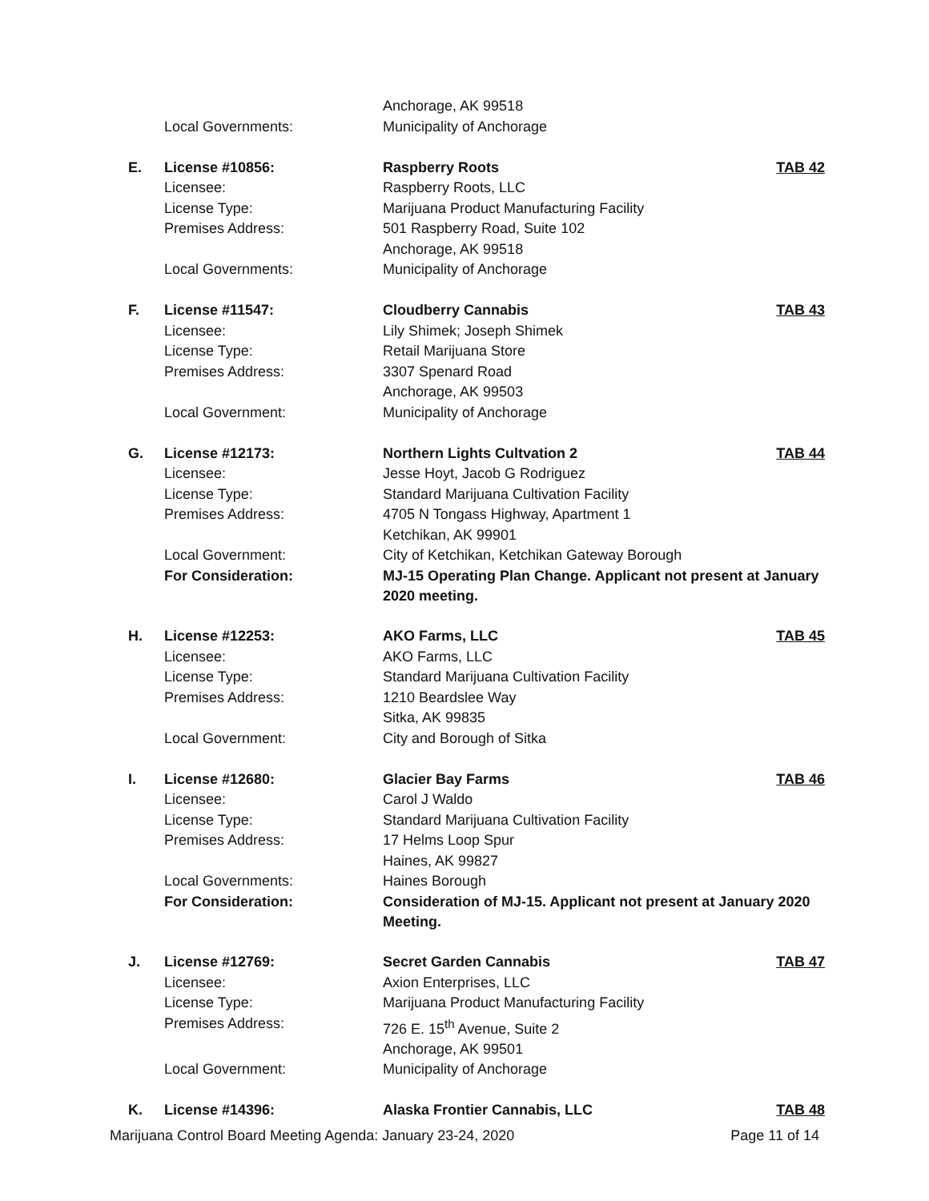| | | Anchorage, AK 99518 | |
| | Local Governments: | Municipality of Anchorage | |
| E. | License #10856: | Raspberry Roots | TAB 42 |
| | Licensee: | Raspberry Roots, LLC | |
| | License Type: | Marijuana Product Manufacturing Facility | |
| | Premises Address: | 501 Raspberry Road, Suite 102 | |
| | | Anchorage, AK 99518 | |
| | Local Governments: | Municipality of Anchorage | |
| F. | License #11547: | Cloudberry Cannabis | TAB 43 |
| | Licensee: | Lily Shimek; Joseph Shimek | |
| | License Type: | Retail Marijuana Store | |
| | Premises Address: | 3307 Spenard Road | |
| | | Anchorage, AK 99503 | |
| | Local Government: | Municipality of Anchorage | |
| G. | License #12173: | Northern Lights Cultvation 2 | TAB 44 |
| | Licensee: | Jesse Hoyt, Jacob G Rodriguez | |
| | License Type: | Standard Marijuana Cultivation Facility | |
| | Premises Address: | 4705 N Tongass Highway, Apartment 1 | |
| | | Ketchikan, AK 99901 | |
| | Local Government: | City of Ketchikan, Ketchikan Gateway Borough | |
| | For Consideration: | MJ-15 Operating Plan Change. Applicant not present at January 2020 meeting. | |
| H. | License #12253: | AKO Farms, LLC | TAB 45 |
| | Licensee: | AKO Farms, LLC | |
| | License Type: | Standard Marijuana Cultivation Facility | |
| | Premises Address: | 1210 Beardslee Way | |
| | | Sitka, AK 99835 | |
| | Local Government: | City and Borough of Sitka | |
| I. | License #12680: | Glacier Bay Farms | TAB 46 |
| | Licensee: | Carol J Waldo | |
| | License Type: | Standard Marijuana Cultivation Facility | |
| | Premises Address: | 17 Helms Loop Spur | |
| | | Haines, AK 99827 | |
| | Local Governments: | Haines Borough | |
| | For Consideration: | Consideration of MJ-15. Applicant not present at January 2020 Meeting. | |
| J. | License #12769: | Secret Garden Cannabis | TAB 47 |
| | Licensee: | Axion Enterprises, LLC | |
| | License Type: | Marijuana Product Manufacturing Facility | |
| | Premises Address: | 726 E. 15<sup>th</sup> Avenue, Suite 2 | |
| | | Anchorage, AK 99501 | |
| | Local Government: | Municipality of Anchorage | |
| K. | License #14396: | Alaska Frontier Cannabis, LLC | TAB 48 |
Marijuana Control Board Meeting Agenda: January 23-24, 2020 Page 11 of 14